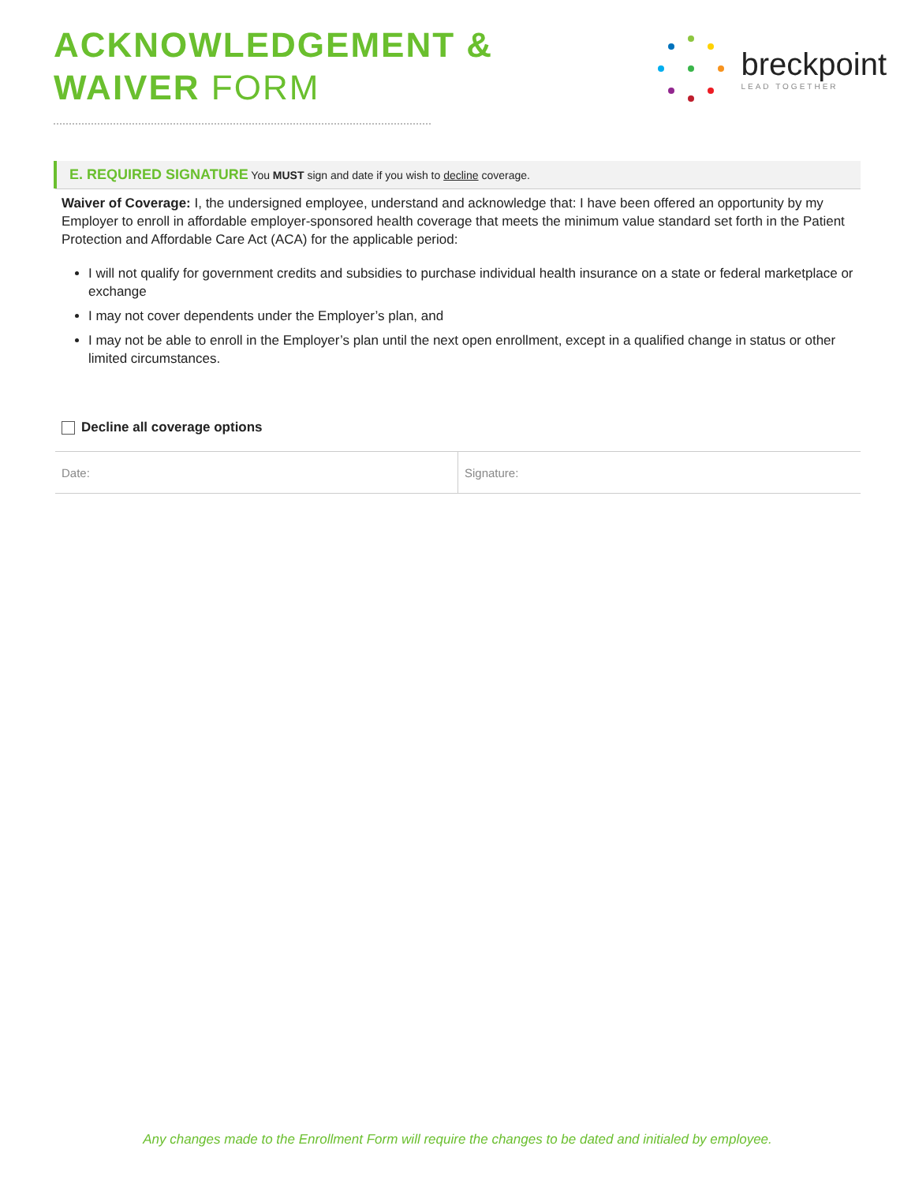ACKNOWLEDGEMENT &
WAIVER FORM
breckpoint
LEAD TOGETHER
E. REQUIRED SIGNATURE You MUST sign and date if you wish to decline coverage.
Waiver of Coverage: I, the undersigned employee, understand and acknowledge that: I have been offered an opportunity by my Employer to enroll in affordable employer-sponsored health coverage that meets the minimum value standard set forth in the Patient Protection and Affordable Care Act (ACA) for the applicable period:
I will not qualify for government credits and subsidies to purchase individual health insurance on a state or federal marketplace or exchange
I may not cover dependents under the Employer’s plan, and
I may not be able to enroll in the Employer’s plan until the next open enrollment, except in a qualified change in status or other limited circumstances.
Decline all coverage options
| Date: | Signature: |
Any changes made to the Enrollment Form will require the changes to be dated and initialed by employee.